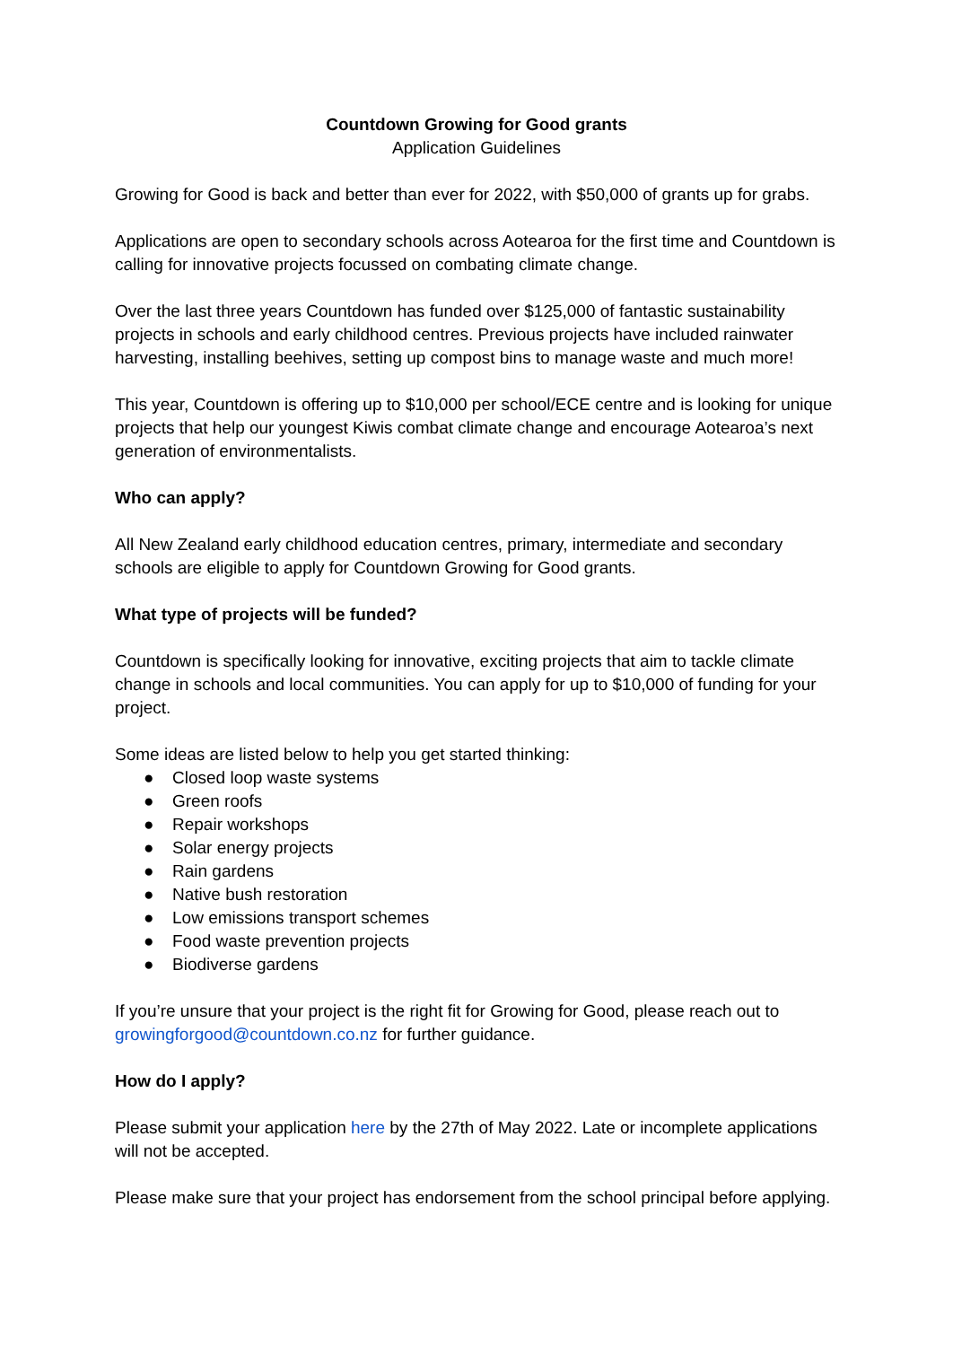Countdown Growing for Good grants
Application Guidelines
Growing for Good is back and better than ever for 2022, with $50,000 of grants up for grabs.
Applications are open to secondary schools across Aotearoa for the first time and Countdown is calling for innovative projects focussed on combating climate change.
Over the last three years Countdown has funded over $125,000 of fantastic sustainability projects in schools and early childhood centres. Previous projects have included rainwater harvesting, installing beehives, setting up compost bins to manage waste and much more!
This year, Countdown is offering up to $10,000 per school/ECE centre and is looking for unique projects that help our youngest Kiwis combat climate change and encourage Aotearoa’s next generation of environmentalists.
Who can apply?
All New Zealand early childhood education centres, primary, intermediate and secondary schools are eligible to apply for Countdown Growing for Good grants.
What type of projects will be funded?
Countdown is specifically looking for innovative, exciting projects that aim to tackle climate change in schools and local communities. You can apply for up to $10,000 of funding for your project.
Some ideas are listed below to help you get started thinking:
● Closed loop waste systems
● Green roofs
● Repair workshops
● Solar energy projects
● Rain gardens
● Native bush restoration
● Low emissions transport schemes
● Food waste prevention projects
● Biodiverse gardens
If you’re unsure that your project is the right fit for Growing for Good, please reach out to growingforgood@countdown.co.nz for further guidance.
How do I apply?
Please submit your application here by the 27th of May 2022. Late or incomplete applications will not be accepted.
Please make sure that your project has endorsement from the school principal before applying.